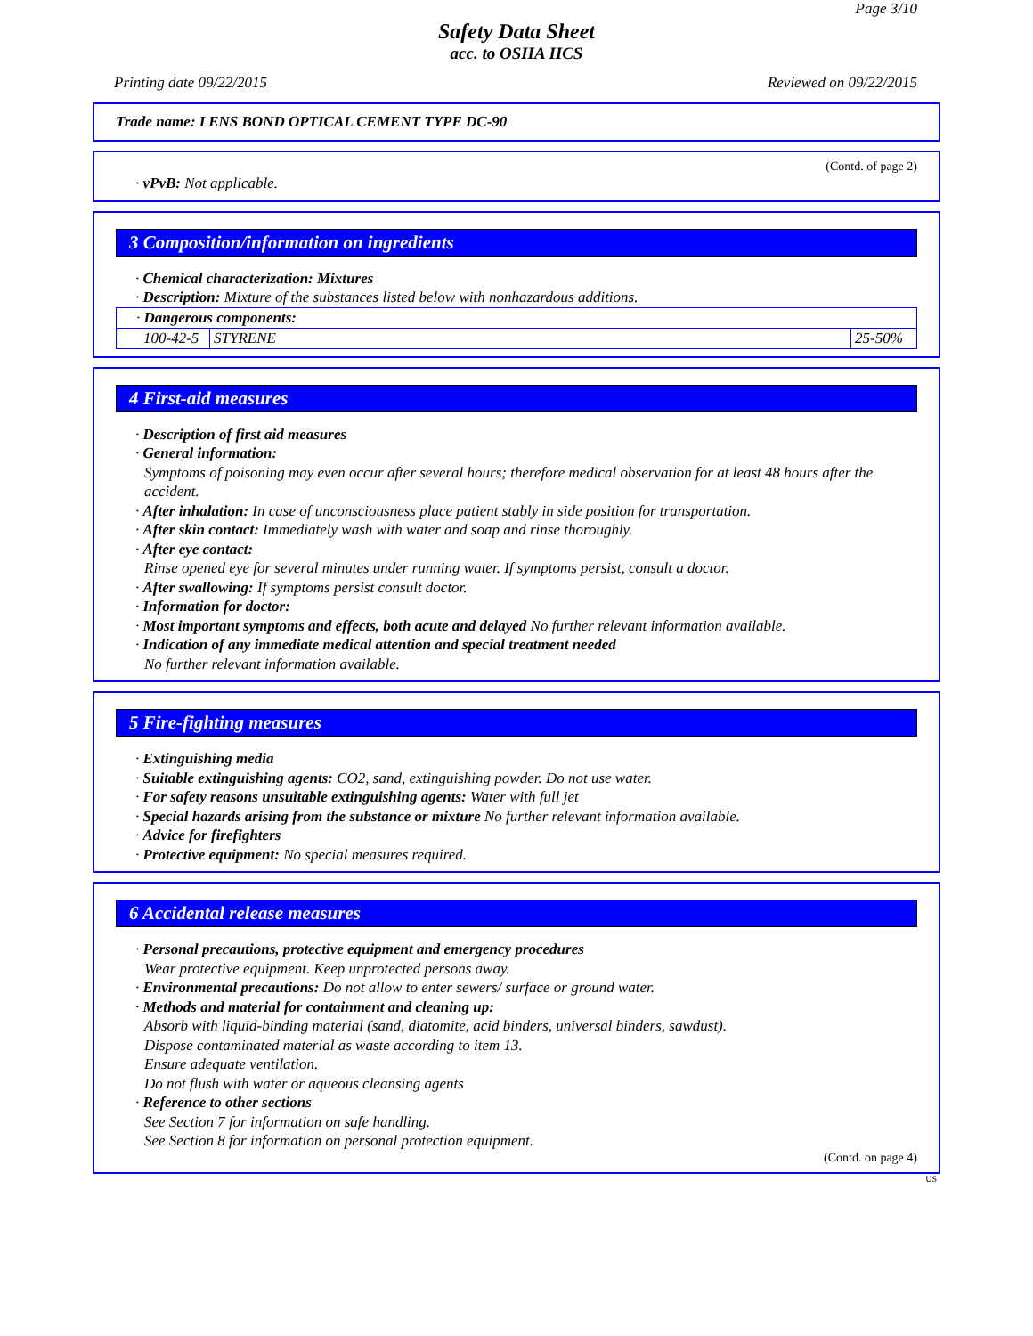Page 3/10
Safety Data Sheet
acc. to OSHA HCS
Printing date 09/22/2015 Reviewed on 09/22/2015
Trade name: LENS BOND OPTICAL CEMENT TYPE DC-90
(Contd. of page 2)
· vPvB: Not applicable.
3 Composition/information on ingredients
· Chemical characterization: Mixtures
· Description: Mixture of the substances listed below with nonhazardous additions.
| · Dangerous components: | | |
| 100-42-5 | STYRENE | 25-50% |
4 First-aid measures
· Description of first aid measures
· General information:
Symptoms of poisoning may even occur after several hours; therefore medical observation for at least 48 hours after the accident.
· After inhalation: In case of unconsciousness place patient stably in side position for transportation.
· After skin contact: Immediately wash with water and soap and rinse thoroughly.
· After eye contact:
Rinse opened eye for several minutes under running water. If symptoms persist, consult a doctor.
· After swallowing: If symptoms persist consult doctor.
· Information for doctor:
· Most important symptoms and effects, both acute and delayed No further relevant information available.
· Indication of any immediate medical attention and special treatment needed
No further relevant information available.
5 Fire-fighting measures
· Extinguishing media
· Suitable extinguishing agents: CO2, sand, extinguishing powder. Do not use water.
· For safety reasons unsuitable extinguishing agents: Water with full jet
· Special hazards arising from the substance or mixture No further relevant information available.
· Advice for firefighters
· Protective equipment: No special measures required.
6 Accidental release measures
· Personal precautions, protective equipment and emergency procedures
Wear protective equipment. Keep unprotected persons away.
· Environmental precautions: Do not allow to enter sewers/ surface or ground water.
· Methods and material for containment and cleaning up:
Absorb with liquid-binding material (sand, diatomite, acid binders, universal binders, sawdust).
Dispose contaminated material as waste according to item 13.
Ensure adequate ventilation.
Do not flush with water or aqueous cleansing agents
· Reference to other sections
See Section 7 for information on safe handling.
See Section 8 for information on personal protection equipment.
(Contd. on page 4)
US